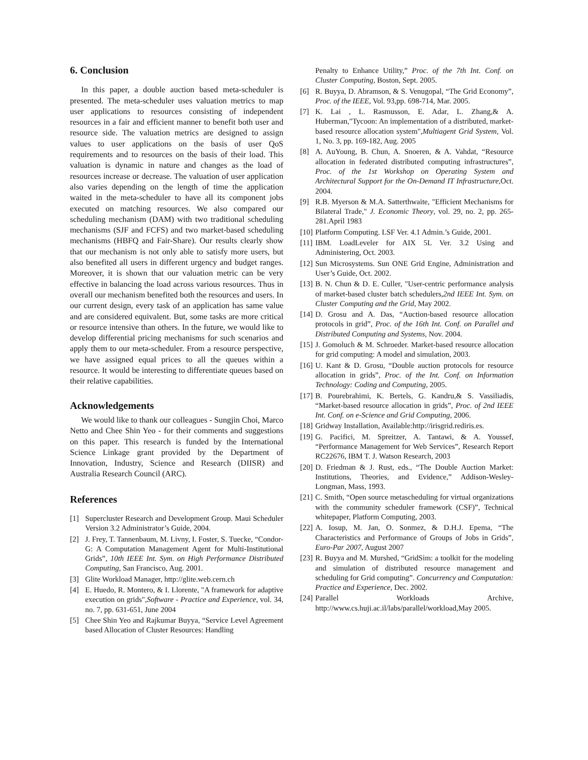6. Conclusion
In this paper, a double auction based meta-scheduler is presented. The meta-scheduler uses valuation metrics to map user applications to resources consisting of independent resources in a fair and efficient manner to benefit both user and resource side. The valuation metrics are designed to assign values to user applications on the basis of user QoS requirements and to resources on the basis of their load. This valuation is dynamic in nature and changes as the load of resources increase or decrease. The valuation of user application also varies depending on the length of time the application waited in the meta-scheduler to have all its component jobs executed on matching resources. We also compared our scheduling mechanism (DAM) with two traditional scheduling mechanisms (SJF and FCFS) and two market-based scheduling mechanisms (HBFQ and Fair-Share). Our results clearly show that our mechanism is not only able to satisfy more users, but also benefited all users in different urgency and budget ranges. Moreover, it is shown that our valuation metric can be very effective in balancing the load across various resources. Thus in overall our mechanism benefited both the resources and users. In our current design, every task of an application has same value and are considered equivalent. But, some tasks are more critical or resource intensive than others. In the future, we would like to develop differential pricing mechanisms for such scenarios and apply them to our meta-scheduler. From a resource perspective, we have assigned equal prices to all the queues within a resource. It would be interesting to differentiate queues based on their relative capabilities.
Acknowledgements
We would like to thank our colleagues - Sungjin Choi, Marco Netto and Chee Shin Yeo - for their comments and suggestions on this paper. This research is funded by the International Science Linkage grant provided by the Department of Innovation, Industry, Science and Research (DIISR) and Australia Research Council (ARC).
References
[1] Supercluster Research and Development Group. Maui Scheduler Version 3.2 Administrator’s Guide, 2004.
[2] J. Frey, T. Tannenbaum, M. Livny, I. Foster, S. Tuecke, “Condor-G: A Computation Management Agent for Multi-Institutional Grids”, 10th IEEE Int. Sym. on High Performance Distributed Computing, San Francisco, Aug. 2001.
[3] Glite Workload Manager, http://glite.web.cern.ch
[4] E. Huedo, R. Montero, & I. Llorente, "A framework for adaptive execution on grids",Software - Practice and Experience, vol. 34, no. 7, pp. 631-651, June 2004
[5] Chee Shin Yeo and Rajkumar Buyya, “Service Level Agreement based Allocation of Cluster Resources: Handling
Penalty to Enhance Utility,” Proc. of the 7th Int. Conf. on Cluster Computing, Boston, Sept. 2005.
[6] R. Buyya, D. Abramson, & S. Venugopal, “The Grid Economy”, Proc. of the IEEE, Vol. 93,pp. 698-714, Mar. 2005.
[7] K. Lai , L. Rasmusson, E. Adar, L. Zhang,& A. Huberman,"Tycoon: An implementation of a distributed, market-based resource allocation system",Multiagent Grid System, Vol. 1, No. 3, pp. 169-182, Aug. 2005
[8] A. AuYoung, B. Chun, A. Snoeren, & A. Vahdat, “Resource allocation in federated distributed computing infrastructures”, Proc. of the 1st Workshop on Operating System and Architectural Support for the On-Demand IT Infrastructure,Oct. 2004.
[9] R.B. Myerson & M.A. Satterthwaite, "Efficient Mechanisms for Bilateral Trade," J. Economic Theory, vol. 29, no. 2, pp. 265-281.April 1983
[10] Platform Computing. LSF Ver. 4.1 Admin.’s Guide, 2001.
[11] IBM. LoadLeveler for AIX 5L Ver. 3.2 Using and Administering, Oct. 2003.
[12] Sun Microsystems. Sun ONE Grid Engine, Administration and User’s Guide, Oct. 2002.
[13] B. N. Chun & D. E. Culler, "User-centric performance analysis of market-based cluster batch schedulers,2nd IEEE Int. Sym. on Cluster Computing and the Grid, May 2002.
[14] D. Grosu and A. Das, “Auction-based resource allocation protocols in grid”, Proc. of the 16th Int. Conf. on Parallel and Distributed Computing and Systems, Nov. 2004.
[15] J. Gomoluch & M. Schroeder. Market-based resource allocation for grid computing: A model and simulation, 2003.
[16] U. Kant & D. Grosu, “Double auction protocols for resource allocation in grids”, Proc. of the Int. Conf. on Information Technology: Coding and Computing, 2005.
[17] B. Pourebrahimi, K. Bertels, G. Kandru,& S. Vassiliadis, “Market-based resource allocation in grids”, Proc. of 2nd IEEE Int. Conf. on e-Science and Grid Computing, 2006.
[18] Gridway Installation, Available:http://irisgrid.rediris.es.
[19] G. Pacifici, M. Spreitzer, A. Tantawi, & A. Youssef, “Performance Management for Web Services”, Research Report RC22676, IBM T. J. Watson Research, 2003
[20] D. Friedman & J. Rust, eds., “The Double Auction Market: Institutions, Theories, and Evidence,” Addison-Wesley-Longman, Mass, 1993.
[21] C. Smith, “Open source metascheduling for virtual organizations with the community scheduler framework (CSF)”, Technical whitepaper, Platform Computing, 2003.
[22] A. Iosup, M. Jan, O. Sonmez, & D.H.J. Epema, “The Characteristics and Performance of Groups of Jobs in Grids”, Euro-Par 2007, August 2007
[23] R. Buyya and M. Murshed, “GridSim: a toolkit for the modeling and simulation of distributed resource management and scheduling for Grid computing”. Concurrency and Computation: Practice and Experience, Dec. 2002.
[24] Parallel Workloads Archive, http://www.cs.huji.ac.il/labs/parallel/workload,May 2005.